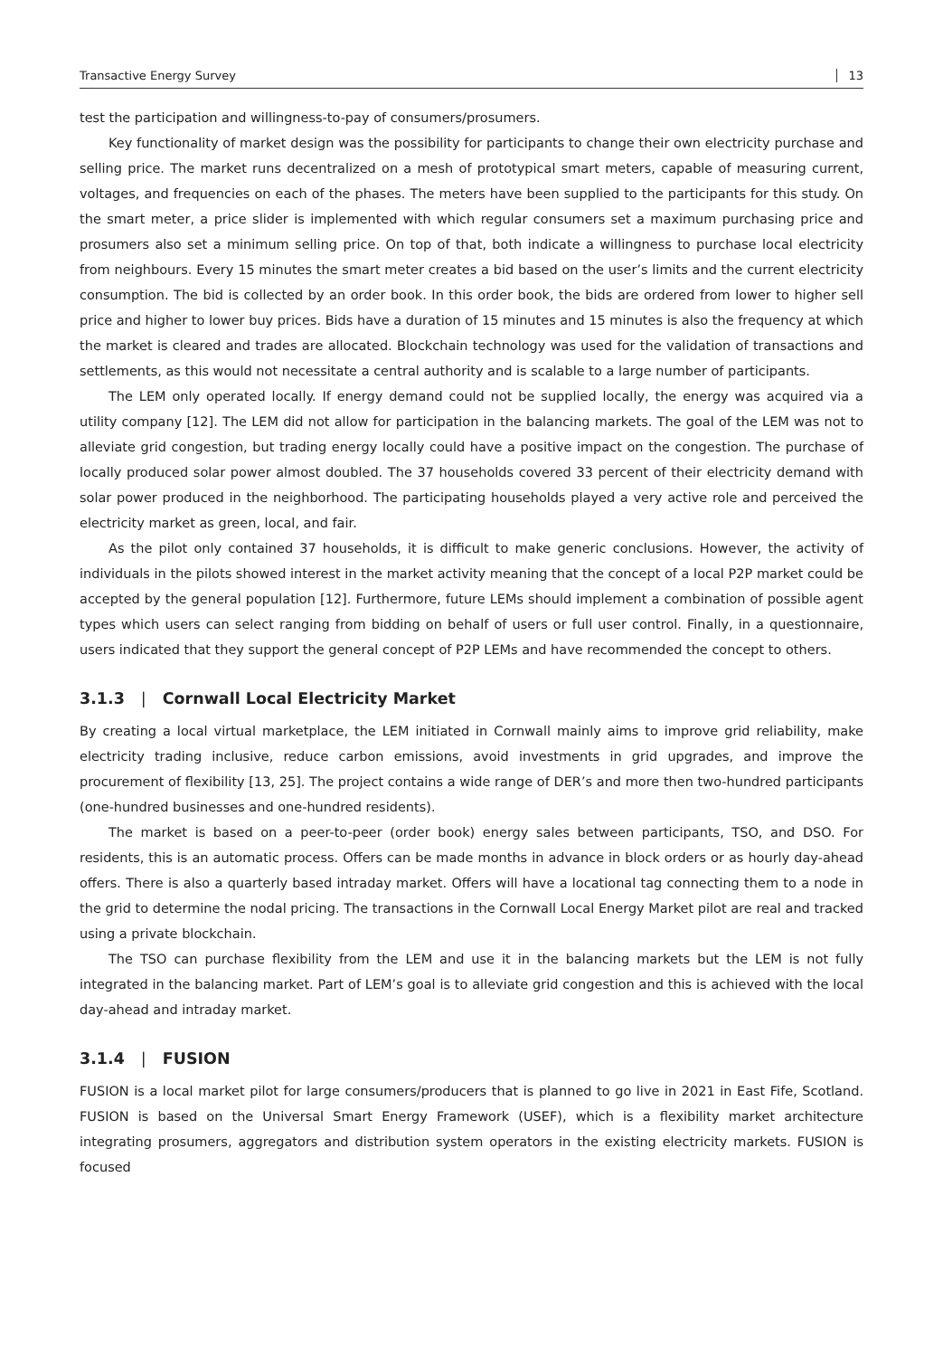Transactive Energy Survey 13
test the participation and willingness-to-pay of consumers/prosumers.
Key functionality of market design was the possibility for participants to change their own electricity purchase and selling price. The market runs decentralized on a mesh of prototypical smart meters, capable of measuring current, voltages, and frequencies on each of the phases. The meters have been supplied to the participants for this study. On the smart meter, a price slider is implemented with which regular consumers set a maximum purchasing price and prosumers also set a minimum selling price. On top of that, both indicate a willingness to purchase local electricity from neighbours. Every 15 minutes the smart meter creates a bid based on the user’s limits and the current electricity consumption. The bid is collected by an order book. In this order book, the bids are ordered from lower to higher sell price and higher to lower buy prices. Bids have a duration of 15 minutes and 15 minutes is also the frequency at which the market is cleared and trades are allocated. Blockchain technology was used for the validation of transactions and settlements, as this would not necessitate a central authority and is scalable to a large number of participants.
The LEM only operated locally. If energy demand could not be supplied locally, the energy was acquired via a utility company [12]. The LEM did not allow for participation in the balancing markets. The goal of the LEM was not to alleviate grid congestion, but trading energy locally could have a positive impact on the congestion. The purchase of locally produced solar power almost doubled. The 37 households covered 33 percent of their electricity demand with solar power produced in the neighborhood. The participating households played a very active role and perceived the electricity market as green, local, and fair.
As the pilot only contained 37 households, it is difficult to make generic conclusions. However, the activity of individuals in the pilots showed interest in the market activity meaning that the concept of a local P2P market could be accepted by the general population [12]. Furthermore, future LEMs should implement a combination of possible agent types which users can select ranging from bidding on behalf of users or full user control. Finally, in a questionnaire, users indicated that they support the general concept of P2P LEMs and have recommended the concept to others.
3.1.3 | Cornwall Local Electricity Market
By creating a local virtual marketplace, the LEM initiated in Cornwall mainly aims to improve grid reliability, make electricity trading inclusive, reduce carbon emissions, avoid investments in grid upgrades, and improve the procurement of flexibility [13, 25]. The project contains a wide range of DER’s and more then two-hundred participants (one-hundred businesses and one-hundred residents).
The market is based on a peer-to-peer (order book) energy sales between participants, TSO, and DSO. For residents, this is an automatic process. Offers can be made months in advance in block orders or as hourly day-ahead offers. There is also a quarterly based intraday market. Offers will have a locational tag connecting them to a node in the grid to determine the nodal pricing. The transactions in the Cornwall Local Energy Market pilot are real and tracked using a private blockchain.
The TSO can purchase flexibility from the LEM and use it in the balancing markets but the LEM is not fully integrated in the balancing market. Part of LEM’s goal is to alleviate grid congestion and this is achieved with the local day-ahead and intraday market.
3.1.4 | FUSION
FUSION is a local market pilot for large consumers/producers that is planned to go live in 2021 in East Fife, Scotland. FUSION is based on the Universal Smart Energy Framework (USEF), which is a flexibility market architecture integrating prosumers, aggregators and distribution system operators in the existing electricity markets. FUSION is focused